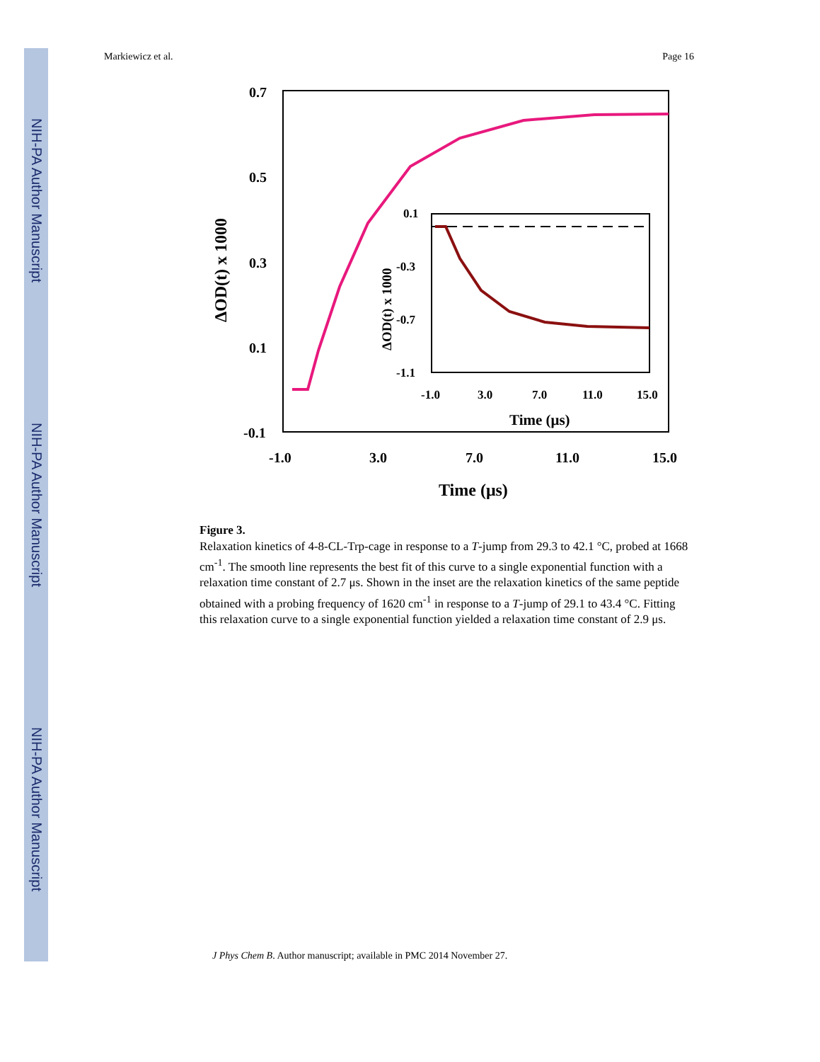NIH-PA Author Manuscript
NIH-PA Author Manuscript
NIH-PA Author Manuscript
Markiewicz et al. Page 16
0.7
0.5
0.3
0.1
-0.1
-1.0
3.0
7.0
11.0
15.0
Time (μs)
ΔOD(t) x 1000
0.1
-0.3
-0.7
-1.1
-1.0
3.0
7.0
11.0
15.0
Time (μs)
ΔOD(t) x 1000
Figure 3.
Relaxation kinetics of 4-8-CL-Trp-cage in response to a T-jump from 29.3 to 42.1 °C, probed at 1668 cm<sup>-1</sup>. The smooth line represents the best fit of this curve to a single exponential function with a relaxation time constant of 2.7 μs. Shown in the inset are the relaxation kinetics of the same peptide obtained with a probing frequency of 1620 cm<sup>-1</sup> in response to a T-jump of 29.1 to 43.4 °C. Fitting this relaxation curve to a single exponential function yielded a relaxation time constant of 2.9 μs.
J Phys Chem B. Author manuscript; available in PMC 2014 November 27.